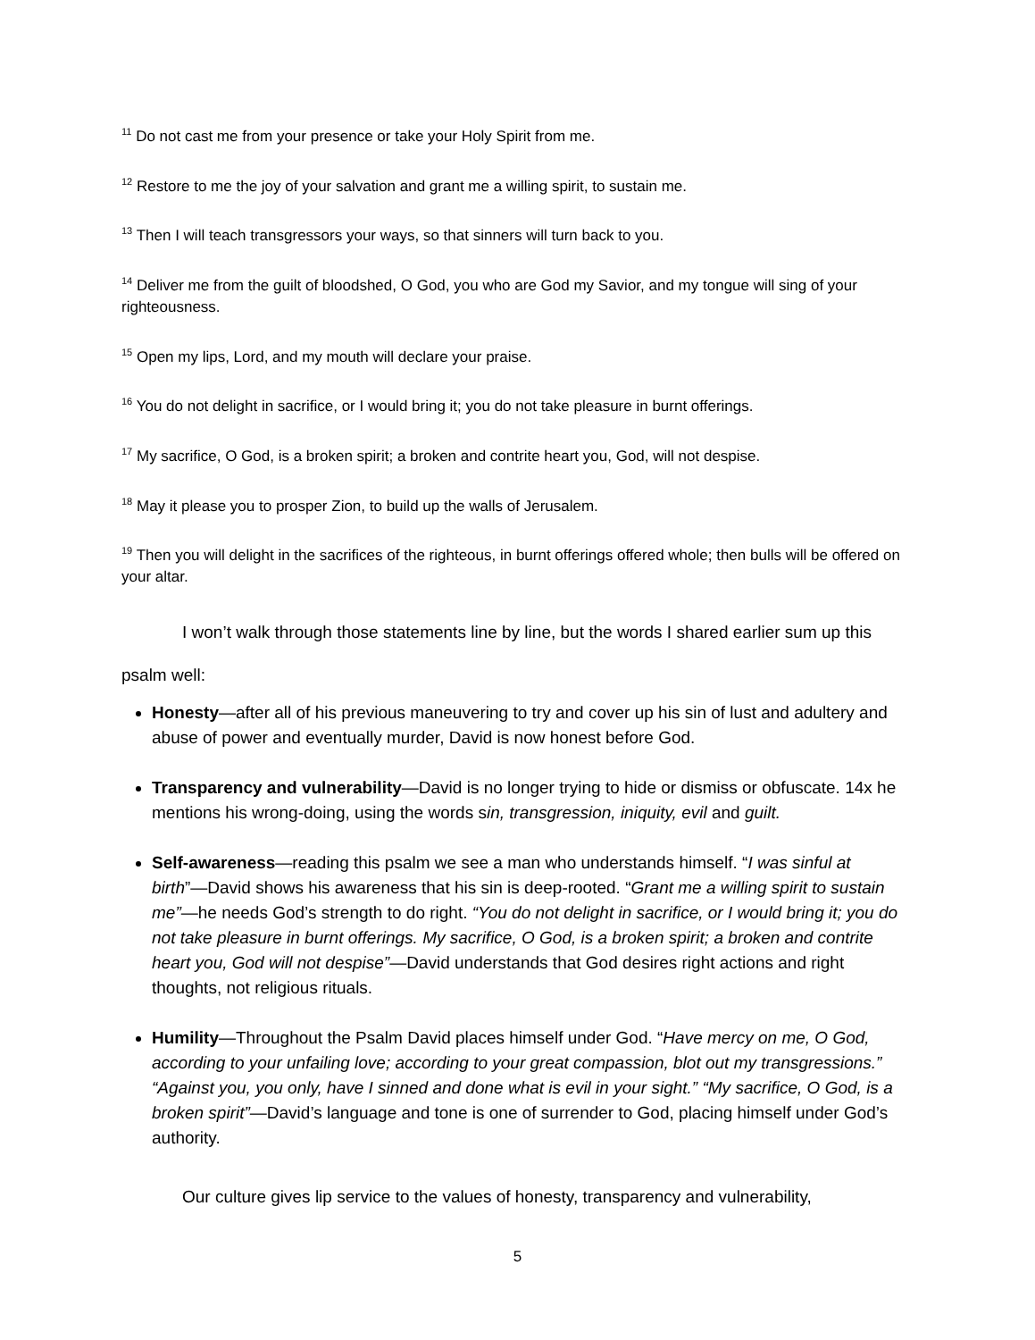<sup>11</sup> Do not cast me from your presence or take your Holy Spirit from me.
<sup>12</sup> Restore to me the joy of your salvation and grant me a willing spirit, to sustain me.
<sup>13</sup> Then I will teach transgressors your ways, so that sinners will turn back to you.
<sup>14</sup> Deliver me from the guilt of bloodshed, O God, you who are God my Savior, and my tongue will sing of your righteousness.
<sup>15</sup> Open my lips, Lord, and my mouth will declare your praise.
<sup>16</sup> You do not delight in sacrifice, or I would bring it; you do not take pleasure in burnt offerings.
<sup>17</sup> My sacrifice, O God, is a broken spirit; a broken and contrite heart you, God, will not despise.
<sup>18</sup> May it please you to prosper Zion, to build up the walls of Jerusalem.
<sup>19</sup> Then you will delight in the sacrifices of the righteous, in burnt offerings offered whole; then bulls will be offered on your altar.
I won’t walk through those statements line by line, but the words I shared earlier sum up this psalm well:
Honesty—after all of his previous maneuvering to try and cover up his sin of lust and adultery and abuse of power and eventually murder, David is now honest before God.
Transparency and vulnerability—David is no longer trying to hide or dismiss or obfuscate. 14x he mentions his wrong-doing, using the words sin, transgression, iniquity, evil and guilt.
Self-awareness—reading this psalm we see a man who understands himself. “I was sinful at birth”—David shows his awareness that his sin is deep-rooted. “Grant me a willing spirit to sustain me”—he needs God’s strength to do right. “You do not delight in sacrifice, or I would bring it; you do not take pleasure in burnt offerings. My sacrifice, O God, is a broken spirit; a broken and contrite heart you, God will not despise”—David understands that God desires right actions and right thoughts, not religious rituals.
Humility—Throughout the Psalm David places himself under God. “Have mercy on me, O God, according to your unfailing love; according to your great compassion, blot out my transgressions.” “Against you, you only, have I sinned and done what is evil in your sight.” “My sacrifice, O God, is a broken spirit”—David’s language and tone is one of surrender to God, placing himself under God’s authority.
Our culture gives lip service to the values of honesty, transparency and vulnerability,
5